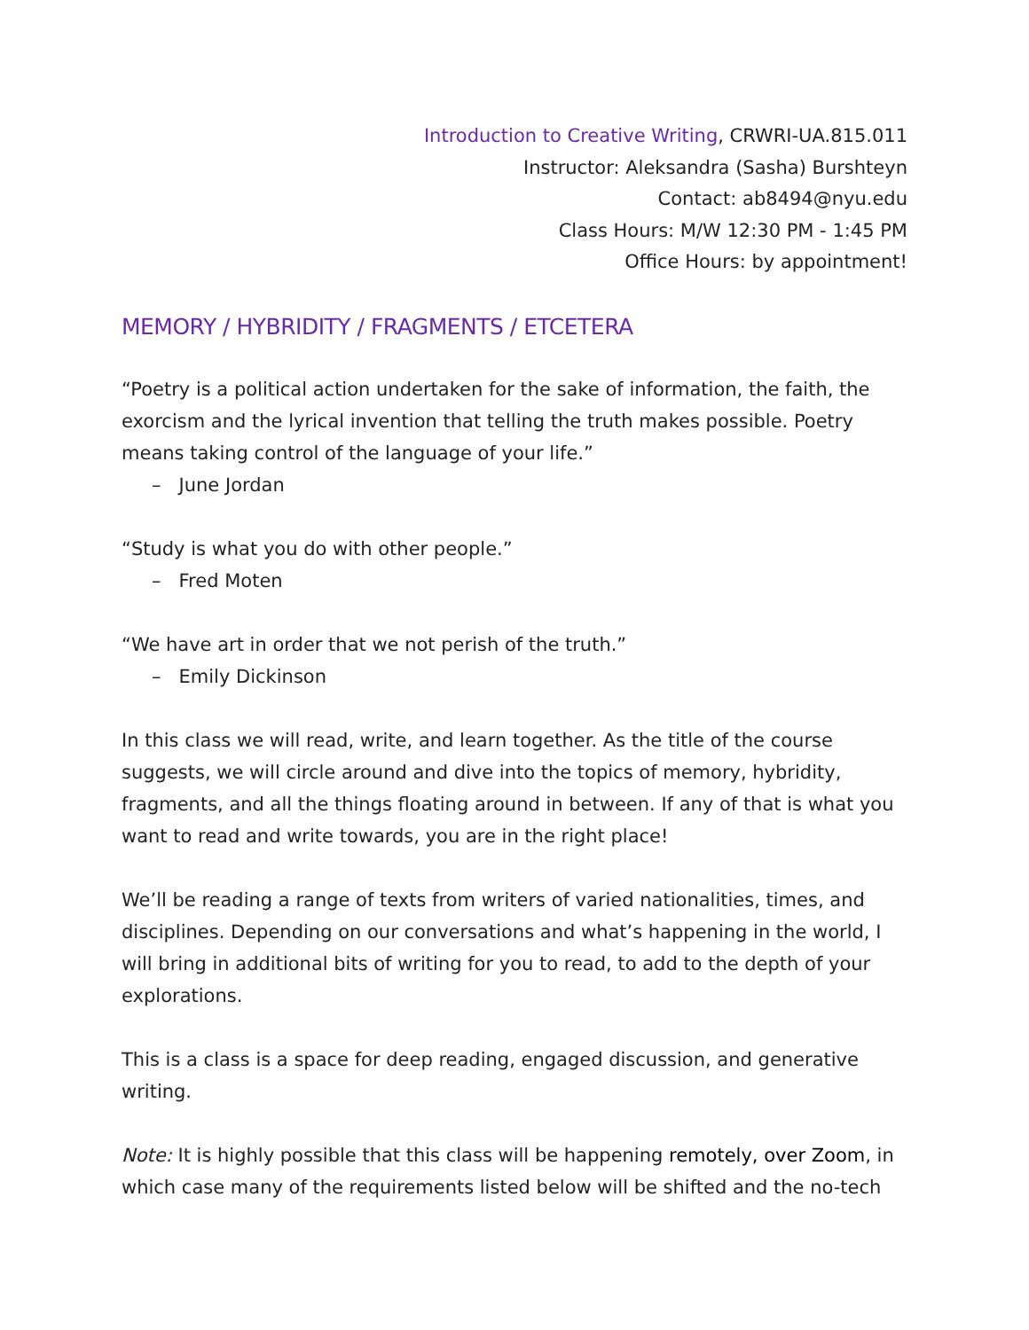Introduction to Creative Writing, CRWRI-UA.815.011
Instructor: Aleksandra (Sasha) Burshteyn
Contact: ab8494@nyu.edu
Class Hours: M/W 12:30 PM - 1:45 PM
Office Hours: by appointment!
MEMORY / HYBRIDITY / FRAGMENTS / ETCETERA
“Poetry is a political action undertaken for the sake of information, the faith, the exorcism and the lyrical invention that telling the truth makes possible. Poetry means taking control of the language of your life.”
– June Jordan
“Study is what you do with other people.”
– Fred Moten
“We have art in order that we not perish of the truth.”
– Emily Dickinson
In this class we will read, write, and learn together. As the title of the course suggests, we will circle around and dive into the topics of memory, hybridity, fragments, and all the things floating around in between. If any of that is what you want to read and write towards, you are in the right place!
We’ll be reading a range of texts from writers of varied nationalities, times, and disciplines. Depending on our conversations and what’s happening in the world, I will bring in additional bits of writing for you to read, to add to the depth of your explorations.
This is a class is a space for deep reading, engaged discussion, and generative writing.
Note: It is highly possible that this class will be happening remotely, over Zoom, in which case many of the requirements listed below will be shifted and the no-tech